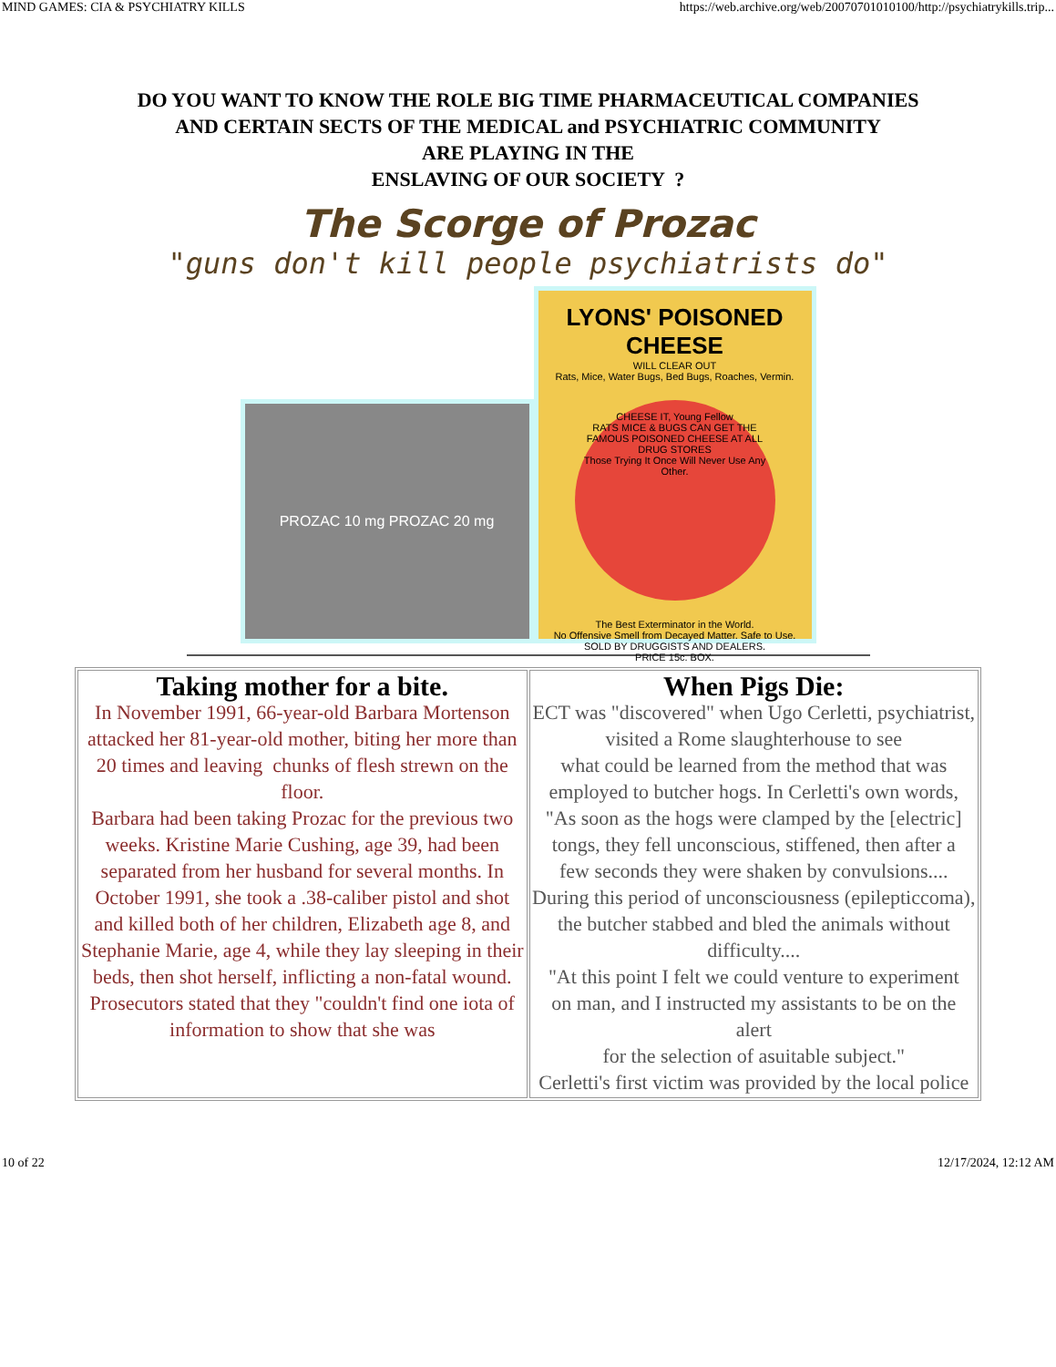MIND GAMES: CIA & PSYCHIATRY KILLS https://web.archive.org/web/20070701010100/http://psychiatrykills.trip...
DO YOU WANT TO KNOW THE ROLE BIG TIME PHARMACEUTICAL COMPANIES
AND CERTAIN SECTS OF THE MEDICAL and PSYCHIATRIC COMMUNITY
ARE PLAYING IN THE
ENSLAVING OF OUR SOCIETY ?
The Scorge of Prozac
"guns don't kill people psychiatrists do"
PROZAC 10 mg PROZAC 20 mg
LYONS' POISONED CHEESE
WILL CLEAR OUT
Rats, Mice, Water Bugs, Bed Bugs, Roaches, Vermin.
CHEESE IT, Young Fellow
RATS MICE & BUGS CAN GET THE FAMOUS POISONED CHEESE AT ALL DRUG STORES
Those Trying It Once Will Never Use Any Other.
The Best Exterminator in the World.
No Offensive Smell from Decayed Matter. Safe to Use.
SOLD BY DRUGGISTS AND DEALERS.
PRICE 15c. BOX.
| Taking mother for a bite. In November 1991, 66-year-old Barbara Mortenson attacked her 81-year-old mother, biting her more than 20 times and leaving chunks of flesh strewn on the floor. Barbara had been taking Prozac for the previous two weeks. Kristine Marie Cushing, age 39, had been separated from her husband for several months. In October 1991, she took a .38-caliber pistol and shot and killed both of her children, Elizabeth age 8, and Stephanie Marie, age 4, while they lay sleeping in their beds, then shot herself, inflicting a non-fatal wound. Prosecutors stated that they "couldn't find one iota of information to show that she was | When Pigs Die: ECT was "discovered" when Ugo Cerletti, psychiatrist, visited a Rome slaughterhouse to see what could be learned from the method that was employed to butcher hogs. In Cerletti's own words, "As soon as the hogs were clamped by the [electric] tongs, they fell unconscious, stiffened, then after a few seconds they were shaken by convulsions.... During this period of unconsciousness (epilepticcoma), the butcher stabbed and bled the animals without difficulty.... "At this point I felt we could venture to experiment on man, and I instructed my assistants to be on the alert for the selection of asuitable subject." Cerletti's first victim was provided by the local police |
10 of 22 12/17/2024, 12:12 AM